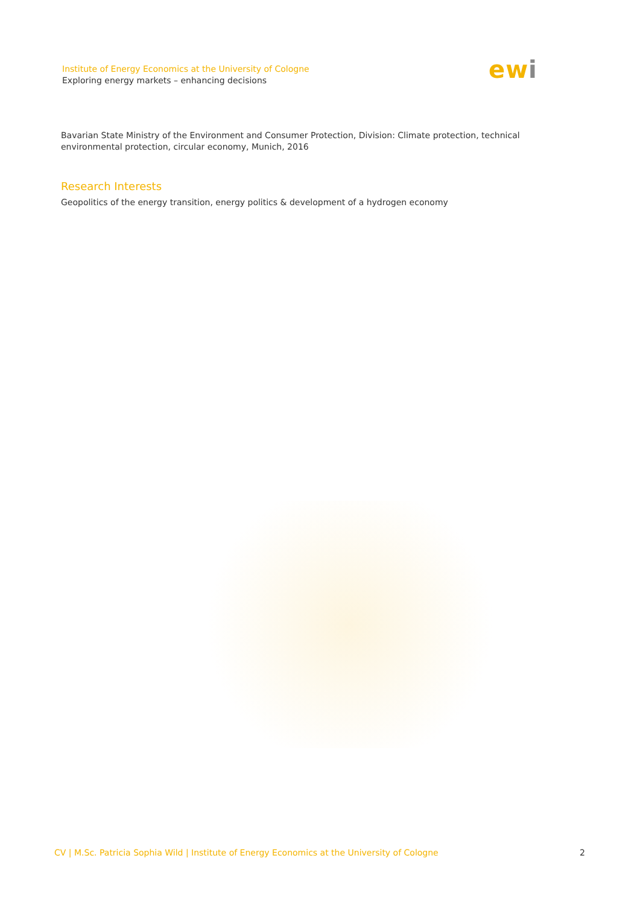Institute of Energy Economics at the University of Cologne
Exploring energy markets – enhancing decisions
ewi
Bavarian State Ministry of the Environment and Consumer Protection, Division: Climate protection, technical environmental protection, circular economy, Munich, 2016
Research Interests
Geopolitics of the energy transition, energy politics & development of a hydrogen economy
CV | M.Sc. Patricia Sophia Wild | Institute of Energy Economics at the University of Cologne 2